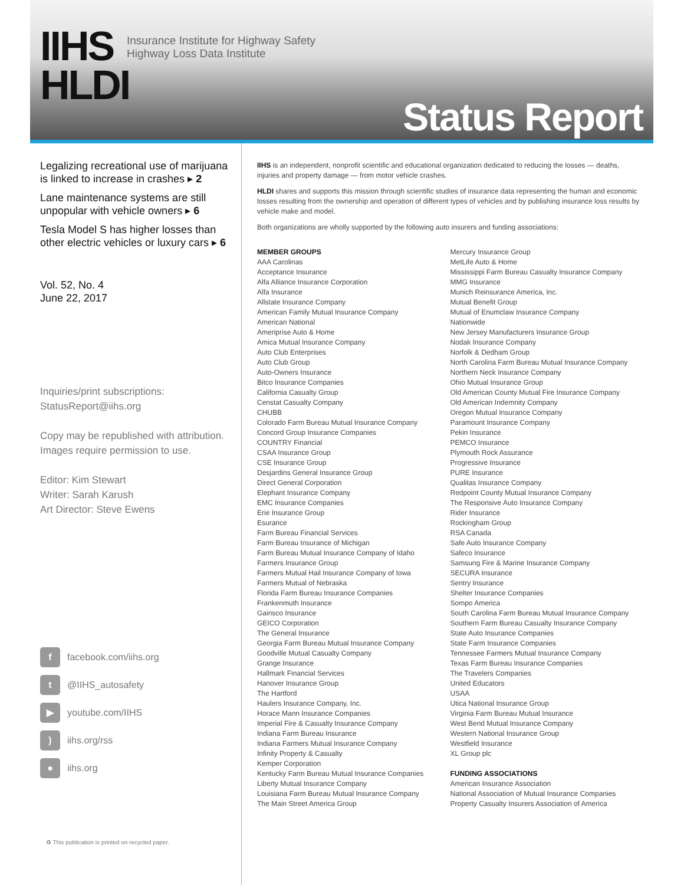IIHS
HLDI
Insurance Institute for Highway Safety
Highway Loss Data Institute
Status Report
Legalizing recreational use of marijuana is linked to increase in crashes ▸ 2
Lane maintenance systems are still unpopular with vehicle owners ▸ 6
Tesla Model S has higher losses than other electric vehicles or luxury cars ▸ 6
Vol. 52, No. 4
June 22, 2017
Inquiries/print subscriptions:
StatusReport@iihs.org
Copy may be republished with attribution.
Images require permission to use.
Editor: Kim Stewart
Writer: Sarah Karush
Art Director: Steve Ewens
f facebook.com/iihs.org
t @IIHS_autosafety
▶ youtube.com/IIHS
) iihs.org/rss
● iihs.org
♻ This publication is printed on recycled paper.
IIHS is an independent, nonprofit scientific and educational organization dedicated to reducing the losses — deaths, injuries and property damage — from motor vehicle crashes.
HLDI shares and supports this mission through scientific studies of insurance data representing the human and economic losses resulting from the ownership and operation of different types of vehicles and by publishing insurance loss results by vehicle make and model.
Both organizations are wholly supported by the following auto insurers and funding associations:
MEMBER GROUPS
AAA Carolinas
Acceptance Insurance
Alfa Alliance Insurance Corporation
Alfa Insurance
Allstate Insurance Company
American Family Mutual Insurance Company
American National
Ameriprise Auto & Home
Amica Mutual Insurance Company
Auto Club Enterprises
Auto Club Group
Auto-Owners Insurance
Bitco Insurance Companies
California Casualty Group
Censtat Casualty Company
CHUBB
Colorado Farm Bureau Mutual Insurance Company
Concord Group Insurance Companies
COUNTRY Financial
CSAA Insurance Group
CSE Insurance Group
Desjardins General Insurance Group
Direct General Corporation
Elephant Insurance Company
EMC Insurance Companies
Erie Insurance Group
Esurance
Farm Bureau Financial Services
Farm Bureau Insurance of Michigan
Farm Bureau Mutual Insurance Company of Idaho
Farmers Insurance Group
Farmers Mutual Hail Insurance Company of Iowa
Farmers Mutual of Nebraska
Florida Farm Bureau Insurance Companies
Frankenmuth Insurance
Gainsco Insurance
GEICO Corporation
The General Insurance
Georgia Farm Bureau Mutual Insurance Company
Goodville Mutual Casualty Company
Grange Insurance
Hallmark Financial Services
Hanover Insurance Group
The Hartford
Haulers Insurance Company, Inc.
Horace Mann Insurance Companies
Imperial Fire & Casualty Insurance Company
Indiana Farm Bureau Insurance
Indiana Farmers Mutual Insurance Company
Infinity Property & Casualty
Kemper Corporation
Kentucky Farm Bureau Mutual Insurance Companies
Liberty Mutual Insurance Company
Louisiana Farm Bureau Mutual Insurance Company
The Main Street America Group
Mercury Insurance Group
MetLife Auto & Home
Mississippi Farm Bureau Casualty Insurance Company
MMG Insurance
Munich Reinsurance America, Inc.
Mutual Benefit Group
Mutual of Enumclaw Insurance Company
Nationwide
New Jersey Manufacturers Insurance Group
Nodak Insurance Company
Norfolk & Dedham Group
North Carolina Farm Bureau Mutual Insurance Company
Northern Neck Insurance Company
Ohio Mutual Insurance Group
Old American County Mutual Fire Insurance Company
Old American Indemnity Company
Oregon Mutual Insurance Company
Paramount Insurance Company
Pekin Insurance
PEMCO Insurance
Plymouth Rock Assurance
Progressive Insurance
PURE Insurance
Qualitas Insurance Company
Redpoint County Mutual Insurance Company
The Responsive Auto Insurance Company
Rider Insurance
Rockingham Group
RSA Canada
Safe Auto Insurance Company
Safeco Insurance
Samsung Fire & Marine Insurance Company
SECURA Insurance
Sentry Insurance
Shelter Insurance Companies
Sompo America
South Carolina Farm Bureau Mutual Insurance Company
Southern Farm Bureau Casualty Insurance Company
State Auto Insurance Companies
State Farm Insurance Companies
Tennessee Farmers Mutual Insurance Company
Texas Farm Bureau Insurance Companies
The Travelers Companies
United Educators
USAA
Utica National Insurance Group
Virginia Farm Bureau Mutual Insurance
West Bend Mutual Insurance Company
Western National Insurance Group
Westfield Insurance
XL Group plc
FUNDING ASSOCIATIONS
American Insurance Association
National Association of Mutual Insurance Companies
Property Casualty Insurers Association of America